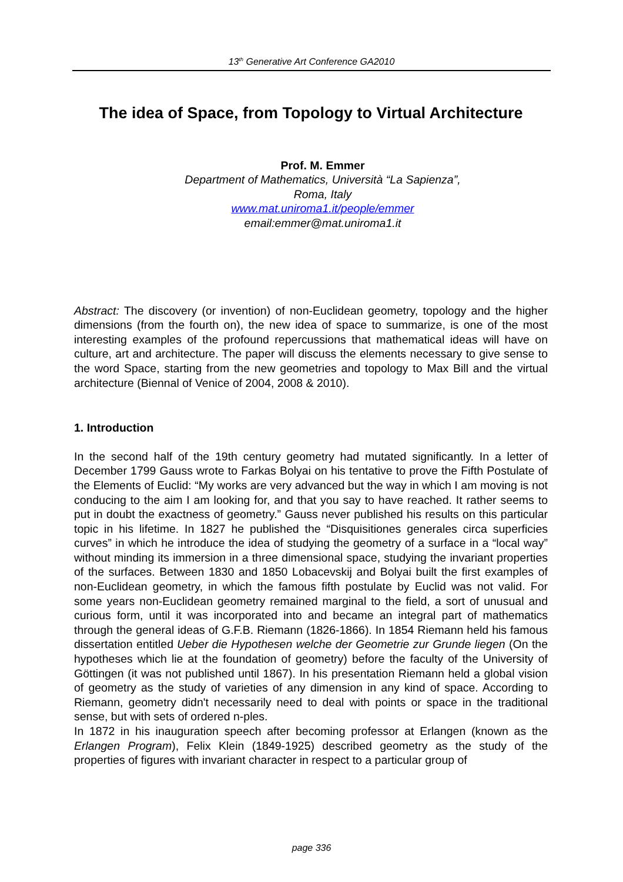13<sup>th</sup> Generative Art Conference GA2010
The idea of Space, from Topology to Virtual Architecture
Prof. M. Emmer
Department of Mathematics, Università “La Sapienza”,
Roma, Italy
www.mat.uniroma1.it/people/emmer
email:emmer@mat.uniroma1.it
Abstract: The discovery (or invention) of non-Euclidean geometry, topology and the higher dimensions (from the fourth on), the new idea of space to summarize, is one of the most interesting examples of the profound repercussions that mathematical ideas will have on culture, art and architecture. The paper will discuss the elements necessary to give sense to the word Space, starting from the new geometries and topology to Max Bill and the virtual architecture (Biennal of Venice of 2004, 2008 & 2010).
1. Introduction
In the second half of the 19th century geometry had mutated significantly. In a letter of December 1799 Gauss wrote to Farkas Bolyai on his tentative to prove the Fifth Postulate of the Elements of Euclid: “My works are very advanced but the way in which I am moving is not conducing to the aim I am looking for, and that you say to have reached. It rather seems to put in doubt the exactness of geometry.” Gauss never published his results on this particular topic in his lifetime. In 1827 he published the “Disquisitiones generales circa superficies curves” in which he introduce the idea of studying the geometry of a surface in a “local way” without minding its immersion in a three dimensional space, studying the invariant properties of the surfaces. Between 1830 and 1850 Lobacevskij and Bolyai built the first examples of non-Euclidean geometry, in which the famous fifth postulate by Euclid was not valid. For some years non-Euclidean geometry remained marginal to the field, a sort of unusual and curious form, until it was incorporated into and became an integral part of mathematics through the general ideas of G.F.B. Riemann (1826-1866). In 1854 Riemann held his famous dissertation entitled Ueber die Hypothesen welche der Geometrie zur Grunde liegen (On the hypotheses which lie at the foundation of geometry) before the faculty of the University of Göttingen (it was not published until 1867). In his presentation Riemann held a global vision of geometry as the study of varieties of any dimension in any kind of space. According to Riemann, geometry didn't necessarily need to deal with points or space in the traditional sense, but with sets of ordered n-ples.
In 1872 in his inauguration speech after becoming professor at Erlangen (known as the Erlangen Program), Felix Klein (1849-1925) described geometry as the study of the properties of figures with invariant character in respect to a particular group of
page 336